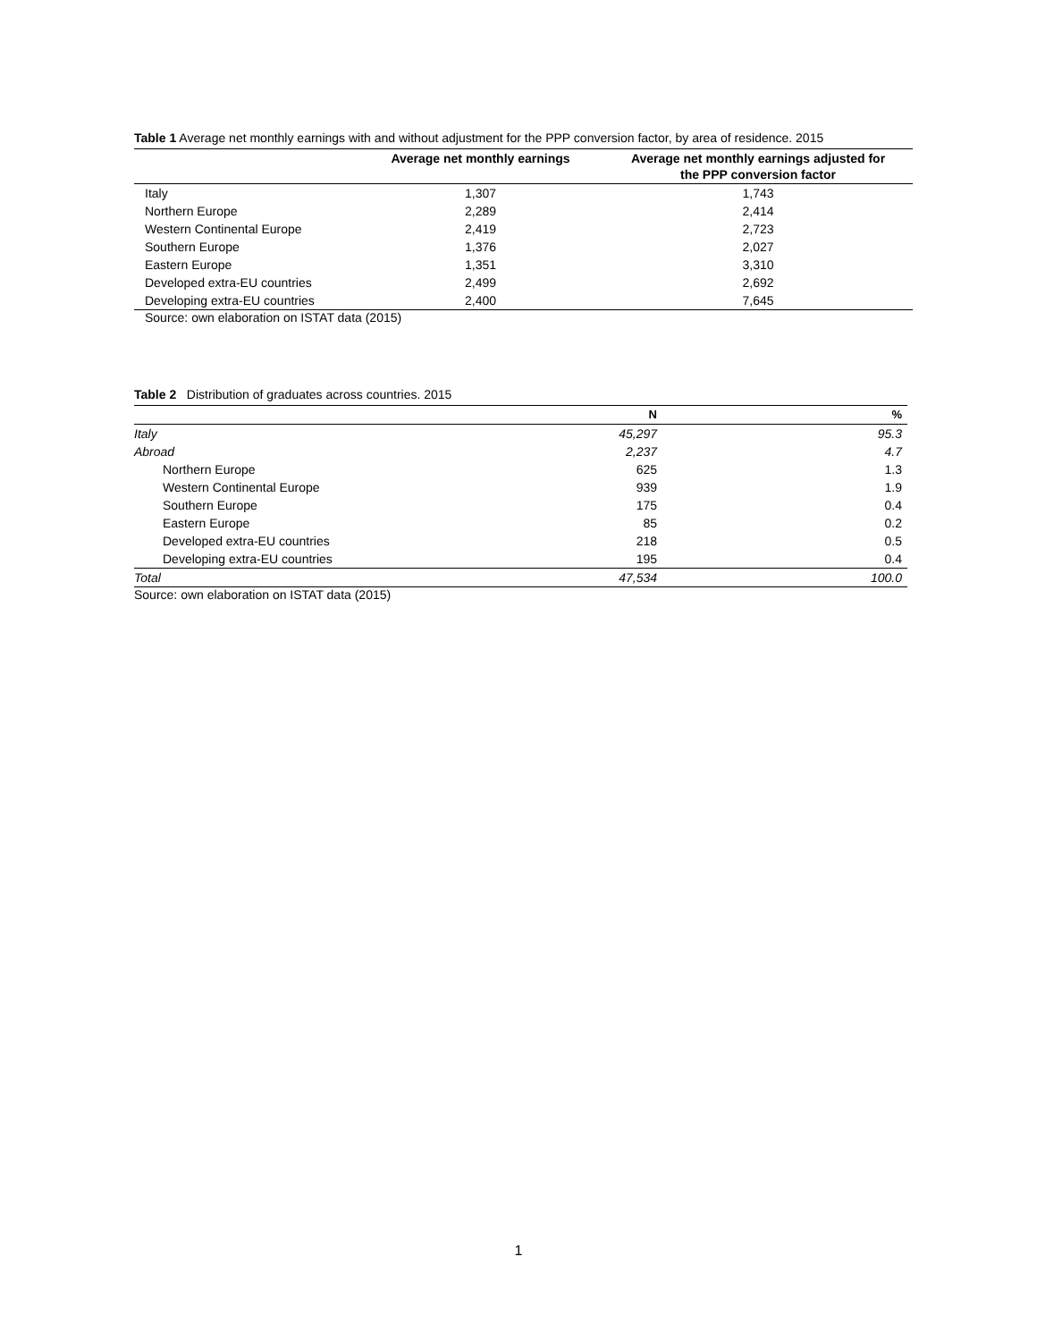Table 1 Average net monthly earnings with and without adjustment for the PPP conversion factor, by area of residence. 2015
| | Average net monthly earnings | Average net monthly earnings adjusted for the PPP conversion factor |
| --- | --- | --- |
| Italy | 1,307 | 1,743 |
| Northern Europe | 2,289 | 2,414 |
| Western Continental Europe | 2,419 | 2,723 |
| Southern Europe | 1,376 | 2,027 |
| Eastern Europe | 1,351 | 3,310 |
| Developed extra-EU countries | 2,499 | 2,692 |
| Developing extra-EU countries | 2,400 | 7,645 |
Source: own elaboration on ISTAT data (2015)
Table 2 Distribution of graduates across countries. 2015
| | N | % |
| --- | --- | --- |
| Italy | 45,297 | 95.3 |
| Abroad | 2,237 | 4.7 |
| Northern Europe | 625 | 1.3 |
| Western Continental Europe | 939 | 1.9 |
| Southern Europe | 175 | 0.4 |
| Eastern Europe | 85 | 0.2 |
| Developed extra-EU countries | 218 | 0.5 |
| Developing extra-EU countries | 195 | 0.4 |
| Total | 47,534 | 100.0 |
Source: own elaboration on ISTAT data (2015)
1